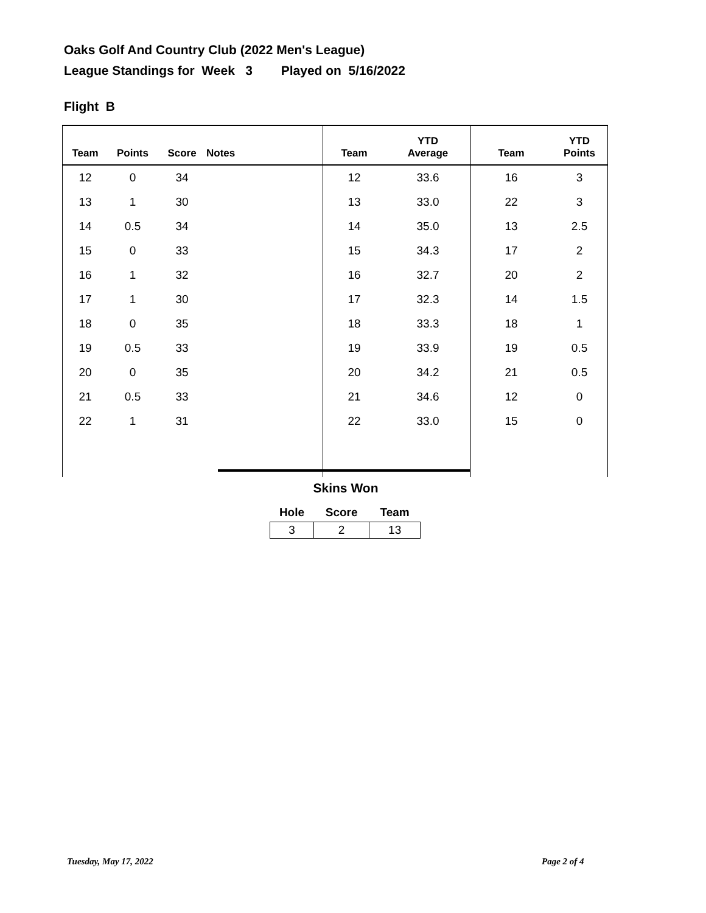Oaks Golf And Country Club (2022 Men's League)
League Standings for Week 3 Played on 5/16/2022
Flight B
| Team | Points | Score | Notes | Team | YTD Average | Team | YTD Points |
| --- | --- | --- | --- | --- | --- | --- | --- |
| 12 | 0 | 34 | | 12 | 33.6 | 16 | 3 |
| 13 | 1 | 30 | | 13 | 33.0 | 22 | 3 |
| 14 | 0.5 | 34 | | 14 | 35.0 | 13 | 2.5 |
| 15 | 0 | 33 | | 15 | 34.3 | 17 | 2 |
| 16 | 1 | 32 | | 16 | 32.7 | 20 | 2 |
| 17 | 1 | 30 | | 17 | 32.3 | 14 | 1.5 |
| 18 | 0 | 35 | | 18 | 33.3 | 18 | 1 |
| 19 | 0.5 | 33 | | 19 | 33.9 | 19 | 0.5 |
| 20 | 0 | 35 | | 20 | 34.2 | 21 | 0.5 |
| 21 | 0.5 | 33 | | 21 | 34.6 | 12 | 0 |
| 22 | 1 | 31 | | 22 | 33.0 | 15 | 0 |
Skins Won
| Hole | Score | Team |
| --- | --- | --- |
| 3 | 2 | 13 |
Tuesday, May 17, 2022 Page 2 of 4